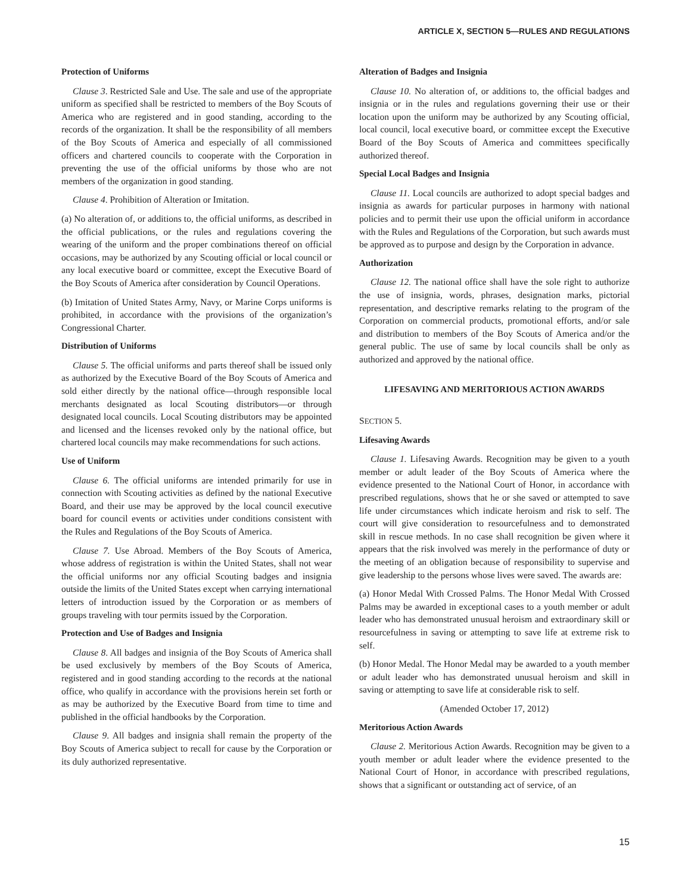ARTICLE X, SECTION 5—RULES AND REGULATIONS
Protection of Uniforms
Clause 3. Restricted Sale and Use. The sale and use of the appropriate uniform as specified shall be restricted to members of the Boy Scouts of America who are registered and in good standing, according to the records of the organization. It shall be the responsibility of all members of the Boy Scouts of America and especially of all commissioned officers and chartered councils to cooperate with the Corporation in preventing the use of the official uniforms by those who are not members of the organization in good standing.
Clause 4. Prohibition of Alteration or Imitation.
(a) No alteration of, or additions to, the official uniforms, as described in the official publications, or the rules and regulations covering the wearing of the uniform and the proper combinations thereof on official occasions, may be authorized by any Scouting official or local council or any local executive board or committee, except the Executive Board of the Boy Scouts of America after consideration by Council Operations.
(b) Imitation of United States Army, Navy, or Marine Corps uniforms is prohibited, in accordance with the provisions of the organization’s Congressional Charter.
Distribution of Uniforms
Clause 5. The official uniforms and parts thereof shall be issued only as authorized by the Executive Board of the Boy Scouts of America and sold either directly by the national office—through responsible local merchants designated as local Scouting distributors—or through designated local councils. Local Scouting distributors may be appointed and licensed and the licenses revoked only by the national office, but chartered local councils may make recommendations for such actions.
Use of Uniform
Clause 6. The official uniforms are intended primarily for use in connection with Scouting activities as defined by the national Executive Board, and their use may be approved by the local council executive board for council events or activities under conditions consistent with the Rules and Regulations of the Boy Scouts of America.
Clause 7. Use Abroad. Members of the Boy Scouts of America, whose address of registration is within the United States, shall not wear the official uniforms nor any official Scouting badges and insignia outside the limits of the United States except when carrying international letters of introduction issued by the Corporation or as members of groups traveling with tour permits issued by the Corporation.
Protection and Use of Badges and Insignia
Clause 8. All badges and insignia of the Boy Scouts of America shall be used exclusively by members of the Boy Scouts of America, registered and in good standing according to the records at the national office, who qualify in accordance with the provisions herein set forth or as may be authorized by the Executive Board from time to time and published in the official handbooks by the Corporation.
Clause 9. All badges and insignia shall remain the property of the Boy Scouts of America subject to recall for cause by the Corporation or its duly authorized representative.
Alteration of Badges and Insignia
Clause 10. No alteration of, or additions to, the official badges and insignia or in the rules and regulations governing their use or their location upon the uniform may be authorized by any Scouting official, local council, local executive board, or committee except the Executive Board of the Boy Scouts of America and committees specifically authorized thereof.
Special Local Badges and Insignia
Clause 11. Local councils are authorized to adopt special badges and insignia as awards for particular purposes in harmony with national policies and to permit their use upon the official uniform in accordance with the Rules and Regulations of the Corporation, but such awards must be approved as to purpose and design by the Corporation in advance.
Authorization
Clause 12. The national office shall have the sole right to authorize the use of insignia, words, phrases, designation marks, pictorial representation, and descriptive remarks relating to the program of the Corporation on commercial products, promotional efforts, and/or sale and distribution to members of the Boy Scouts of America and/or the general public. The use of same by local councils shall be only as authorized and approved by the national office.
LIFESAVING AND MERITORIOUS ACTION AWARDS
SECTION 5.
Lifesaving Awards
Clause 1. Lifesaving Awards. Recognition may be given to a youth member or adult leader of the Boy Scouts of America where the evidence presented to the National Court of Honor, in accordance with prescribed regulations, shows that he or she saved or attempted to save life under circumstances which indicate heroism and risk to self. The court will give consideration to resourcefulness and to demonstrated skill in rescue methods. In no case shall recognition be given where it appears that the risk involved was merely in the performance of duty or the meeting of an obligation because of responsibility to supervise and give leadership to the persons whose lives were saved. The awards are:
(a) Honor Medal With Crossed Palms. The Honor Medal With Crossed Palms may be awarded in exceptional cases to a youth member or adult leader who has demonstrated unusual heroism and extraordinary skill or resourcefulness in saving or attempting to save life at extreme risk to self.
(b) Honor Medal. The Honor Medal may be awarded to a youth member or adult leader who has demonstrated unusual heroism and skill in saving or attempting to save life at considerable risk to self.
(Amended October 17, 2012)
Meritorious Action Awards
Clause 2. Meritorious Action Awards. Recognition may be given to a youth member or adult leader where the evidence presented to the National Court of Honor, in accordance with prescribed regulations, shows that a significant or outstanding act of service, of an
15